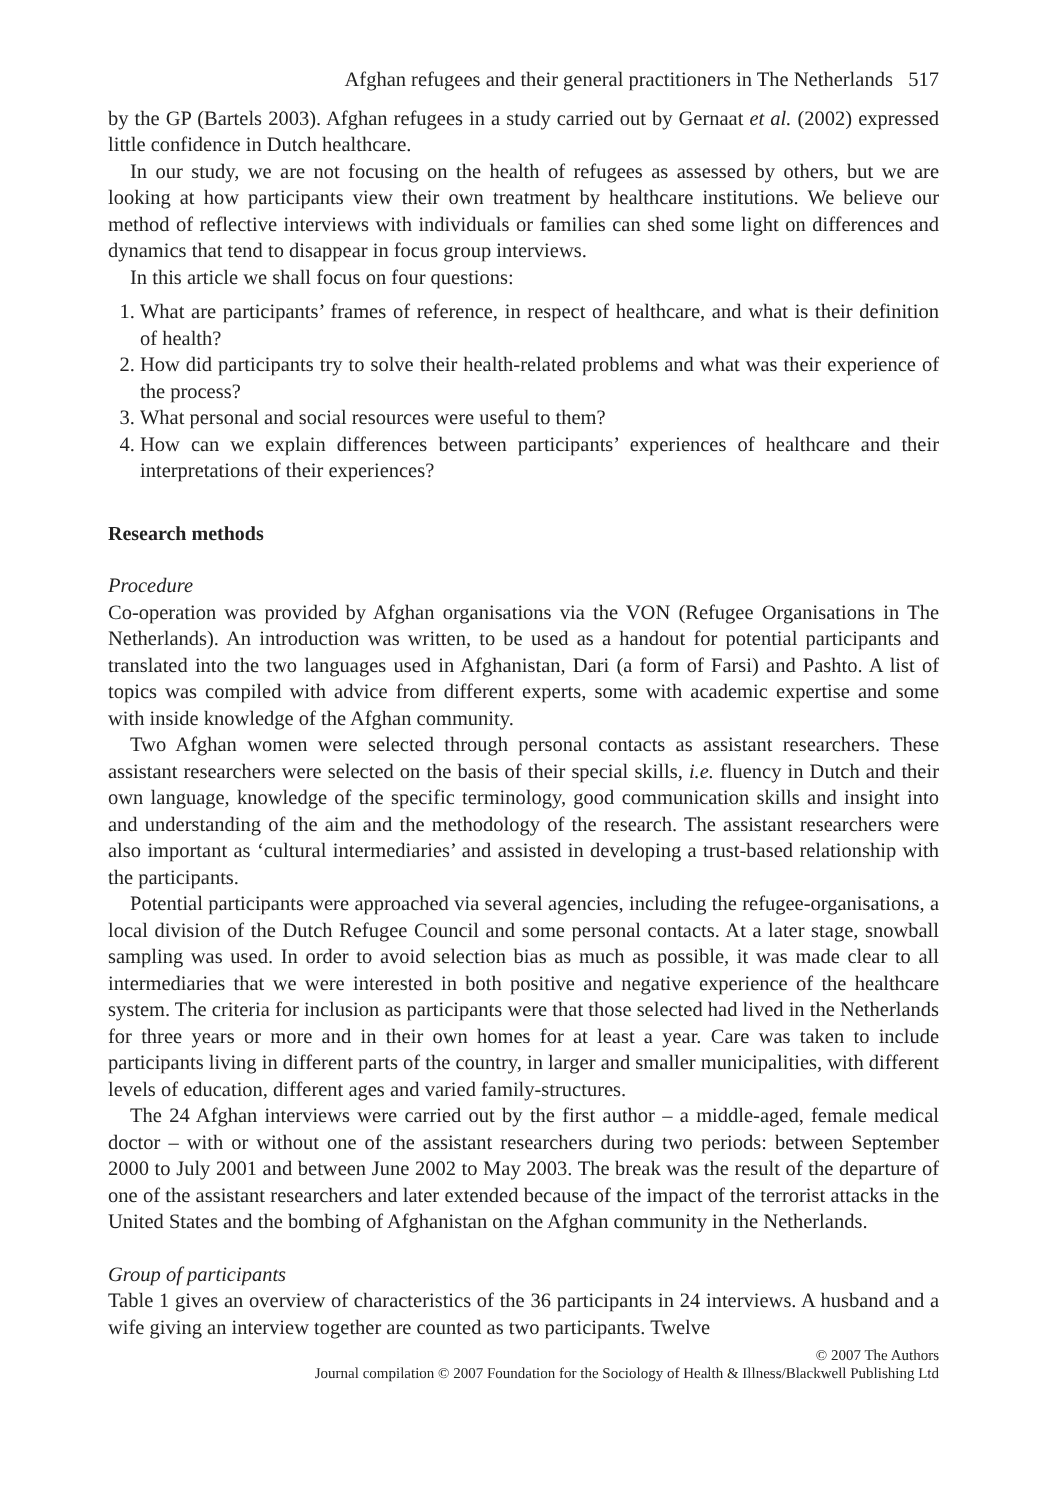Afghan refugees and their general practitioners in The Netherlands 517
by the GP (Bartels 2003). Afghan refugees in a study carried out by Gernaat et al. (2002) expressed little confidence in Dutch healthcare.
In our study, we are not focusing on the health of refugees as assessed by others, but we are looking at how participants view their own treatment by healthcare institutions. We believe our method of reflective interviews with individuals or families can shed some light on differences and dynamics that tend to disappear in focus group interviews.
In this article we shall focus on four questions:
1. What are participants’ frames of reference, in respect of healthcare, and what is their definition of health?
2. How did participants try to solve their health-related problems and what was their experience of the process?
3. What personal and social resources were useful to them?
4. How can we explain differences between participants’ experiences of healthcare and their interpretations of their experiences?
Research methods
Procedure
Co-operation was provided by Afghan organisations via the VON (Refugee Organisations in The Netherlands). An introduction was written, to be used as a handout for potential participants and translated into the two languages used in Afghanistan, Dari (a form of Farsi) and Pashto. A list of topics was compiled with advice from different experts, some with academic expertise and some with inside knowledge of the Afghan community.
Two Afghan women were selected through personal contacts as assistant researchers. These assistant researchers were selected on the basis of their special skills, i.e. fluency in Dutch and their own language, knowledge of the specific terminology, good communication skills and insight into and understanding of the aim and the methodology of the research. The assistant researchers were also important as ‘cultural intermediaries’ and assisted in developing a trust-based relationship with the participants.
Potential participants were approached via several agencies, including the refugee-organisations, a local division of the Dutch Refugee Council and some personal contacts. At a later stage, snowball sampling was used. In order to avoid selection bias as much as possible, it was made clear to all intermediaries that we were interested in both positive and negative experience of the healthcare system. The criteria for inclusion as participants were that those selected had lived in the Netherlands for three years or more and in their own homes for at least a year. Care was taken to include participants living in different parts of the country, in larger and smaller municipalities, with different levels of education, different ages and varied family-structures.
The 24 Afghan interviews were carried out by the first author – a middle-aged, female medical doctor – with or without one of the assistant researchers during two periods: between September 2000 to July 2001 and between June 2002 to May 2003. The break was the result of the departure of one of the assistant researchers and later extended because of the impact of the terrorist attacks in the United States and the bombing of Afghanistan on the Afghan community in the Netherlands.
Group of participants
Table 1 gives an overview of characteristics of the 36 participants in 24 interviews. A husband and a wife giving an interview together are counted as two participants. Twelve
© 2007 The Authors
Journal compilation © 2007 Foundation for the Sociology of Health & Illness/Blackwell Publishing Ltd